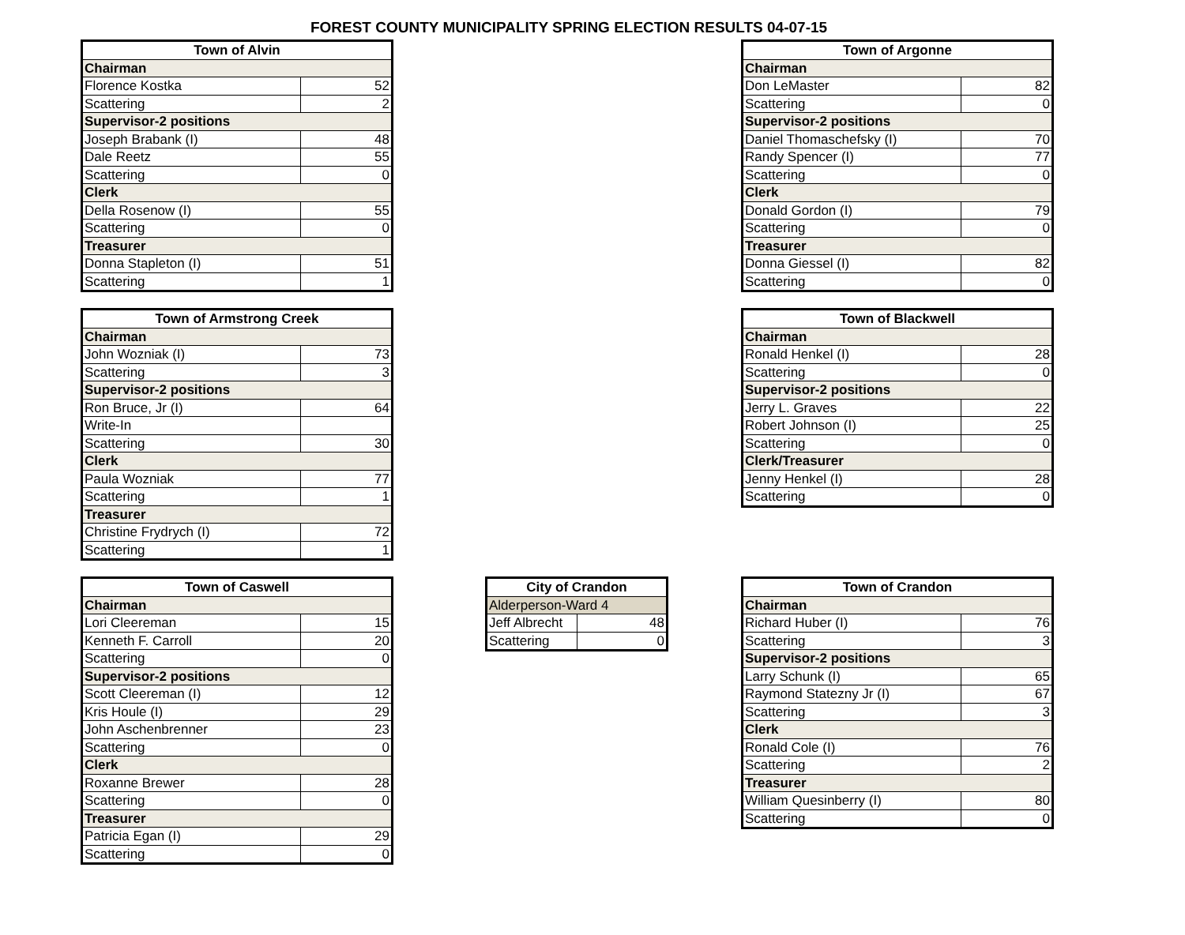FOREST COUNTY MUNICIPALITY SPRING ELECTION RESULTS 04-07-15
| Town of Alvin | |
| --- | --- |
| Chairman | |
| Florence Kostka | 52 |
| Scattering | 2 |
| Supervisor-2 positions | |
| Joseph Brabank (I) | 48 |
| Dale Reetz | 55 |
| Scattering | 0 |
| Clerk | |
| Della Rosenow (I) | 55 |
| Scattering | 0 |
| Treasurer | |
| Donna Stapleton (I) | 51 |
| Scattering | 1 |
| Town of Argonne | |
| --- | --- |
| Chairman | |
| Don LeMaster | 82 |
| Scattering | 0 |
| Supervisor-2 positions | |
| Daniel Thomaschefsky (I) | 70 |
| Randy Spencer (I) | 77 |
| Scattering | 0 |
| Clerk | |
| Donald Gordon (I) | 79 |
| Scattering | 0 |
| Treasurer | |
| Donna Giessel (I) | 82 |
| Scattering | 0 |
| Town of Armstrong Creek | |
| --- | --- |
| Chairman | |
| John Wozniak (I) | 73 |
| Scattering | 3 |
| Supervisor-2 positions | |
| Ron Bruce, Jr (I) | 64 |
| Write-In | |
| Scattering | 30 |
| Clerk | |
| Paula Wozniak | 77 |
| Scattering | 1 |
| Treasurer | |
| Christine Frydrych (I) | 72 |
| Scattering | 1 |
| Town of Blackwell | |
| --- | --- |
| Chairman | |
| Ronald Henkel (I) | 28 |
| Scattering | 0 |
| Supervisor-2 positions | |
| Jerry L. Graves | 22 |
| Robert Johnson (I) | 25 |
| Scattering | 0 |
| Clerk/Treasurer | |
| Jenny Henkel (I) | 28 |
| Scattering | 0 |
| Town of Caswell | |
| --- | --- |
| Chairman | |
| Lori Cleereman | 15 |
| Kenneth F. Carroll | 20 |
| Scattering | 0 |
| Supervisor-2 positions | |
| Scott Cleereman (I) | 12 |
| Kris Houle (I) | 29 |
| John Aschenbrenner | 23 |
| Scattering | 0 |
| Clerk | |
| Roxanne Brewer | 28 |
| Scattering | 0 |
| Treasurer | |
| Patricia Egan (I) | 29 |
| Scattering | 0 |
| City of Crandon | |
| --- | --- |
| Alderperson-Ward 4 | |
| Jeff Albrecht | 48 |
| Scattering | 0 |
| Town of Crandon | |
| --- | --- |
| Chairman | |
| Richard Huber (I) | 76 |
| Scattering | 3 |
| Supervisor-2 positions | |
| Larry Schunk (I) | 65 |
| Raymond Statezny Jr (I) | 67 |
| Scattering | 3 |
| Clerk | |
| Ronald Cole (I) | 76 |
| Scattering | 2 |
| Treasurer | |
| William Quesinberry (I) | 80 |
| Scattering | 0 |